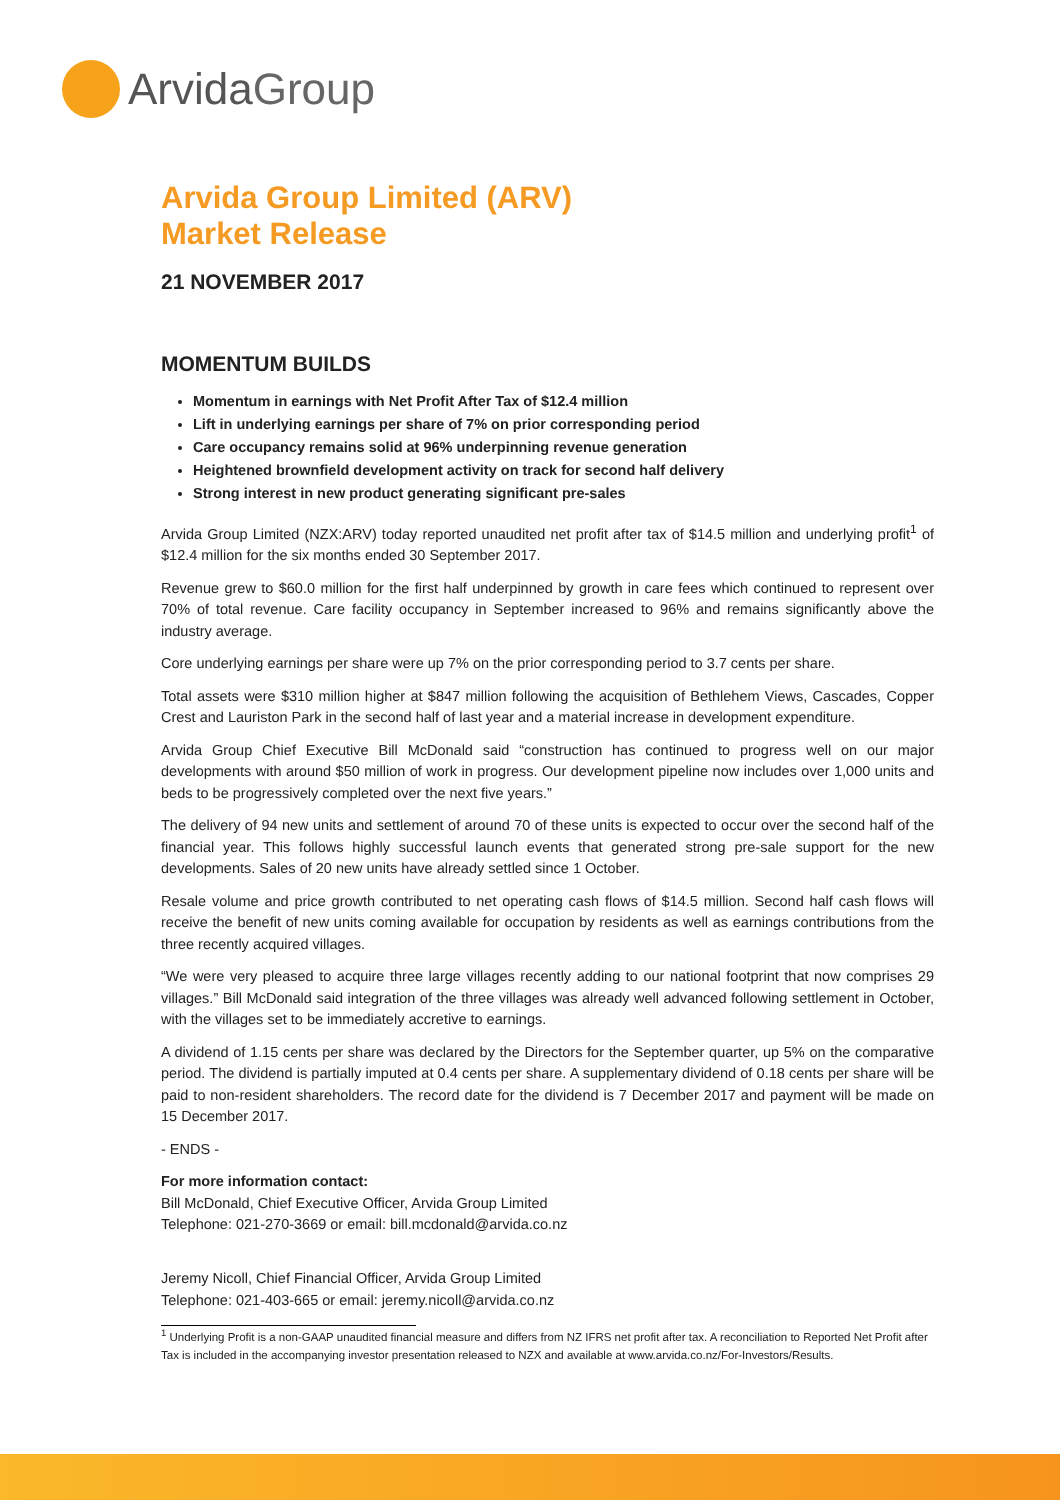ArvidaGroup
Arvida Group Limited (ARV)
Market Release
21 NOVEMBER 2017
MOMENTUM BUILDS
Momentum in earnings with Net Profit After Tax of $12.4 million
Lift in underlying earnings per share of 7% on prior corresponding period
Care occupancy remains solid at 96% underpinning revenue generation
Heightened brownfield development activity on track for second half delivery
Strong interest in new product generating significant pre-sales
Arvida Group Limited (NZX:ARV) today reported unaudited net profit after tax of $14.5 million and underlying profit<sup>1</sup> of $12.4 million for the six months ended 30 September 2017.
Revenue grew to $60.0 million for the first half underpinned by growth in care fees which continued to represent over 70% of total revenue. Care facility occupancy in September increased to 96% and remains significantly above the industry average.
Core underlying earnings per share were up 7% on the prior corresponding period to 3.7 cents per share.
Total assets were $310 million higher at $847 million following the acquisition of Bethlehem Views, Cascades, Copper Crest and Lauriston Park in the second half of last year and a material increase in development expenditure.
Arvida Group Chief Executive Bill McDonald said “construction has continued to progress well on our major developments with around $50 million of work in progress. Our development pipeline now includes over 1,000 units and beds to be progressively completed over the next five years.”
The delivery of 94 new units and settlement of around 70 of these units is expected to occur over the second half of the financial year. This follows highly successful launch events that generated strong pre-sale support for the new developments. Sales of 20 new units have already settled since 1 October.
Resale volume and price growth contributed to net operating cash flows of $14.5 million. Second half cash flows will receive the benefit of new units coming available for occupation by residents as well as earnings contributions from the three recently acquired villages.
“We were very pleased to acquire three large villages recently adding to our national footprint that now comprises 29 villages.” Bill McDonald said integration of the three villages was already well advanced following settlement in October, with the villages set to be immediately accretive to earnings.
A dividend of 1.15 cents per share was declared by the Directors for the September quarter, up 5% on the comparative period. The dividend is partially imputed at 0.4 cents per share. A supplementary dividend of 0.18 cents per share will be paid to non-resident shareholders. The record date for the dividend is 7 December 2017 and payment will be made on 15 December 2017.
- ENDS -
For more information contact:
Bill McDonald, Chief Executive Officer, Arvida Group Limited
Telephone: 021-270-3669 or email: bill.mcdonald@arvida.co.nz
Jeremy Nicoll, Chief Financial Officer, Arvida Group Limited
Telephone: 021-403-665 or email: jeremy.nicoll@arvida.co.nz
<sup>1</sup> Underlying Profit is a non-GAAP unaudited financial measure and differs from NZ IFRS net profit after tax. A reconciliation to Reported Net Profit after Tax is included in the accompanying investor presentation released to NZX and available at www.arvida.co.nz/For-Investors/Results.